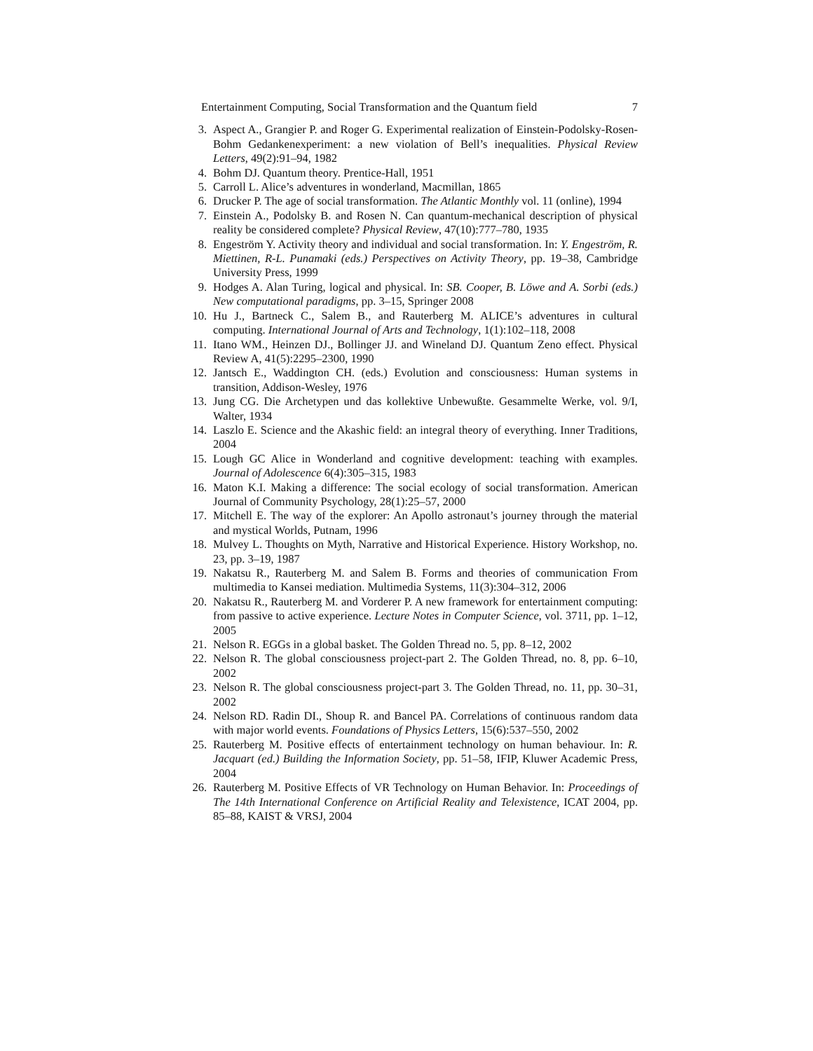Entertainment Computing, Social Transformation and the Quantum field 7
3. Aspect A., Grangier P. and Roger G. Experimental realization of Einstein-Podolsky-Rosen-Bohm Gedankenexperiment: a new violation of Bell’s inequalities. Physical Review Letters, 49(2):91–94, 1982
4. Bohm DJ. Quantum theory. Prentice-Hall, 1951
5. Carroll L. Alice’s adventures in wonderland, Macmillan, 1865
6. Drucker P. The age of social transformation. The Atlantic Monthly vol. 11 (online), 1994
7. Einstein A., Podolsky B. and Rosen N. Can quantum-mechanical description of physical reality be considered complete? Physical Review, 47(10):777–780, 1935
8. Engeström Y. Activity theory and individual and social transformation. In: Y. Engeström, R. Miettinen, R-L. Punamaki (eds.) Perspectives on Activity Theory, pp. 19–38, Cambridge University Press, 1999
9. Hodges A. Alan Turing, logical and physical. In: SB. Cooper, B. Löwe and A. Sorbi (eds.) New computational paradigms, pp. 3–15, Springer 2008
10. Hu J., Bartneck C., Salem B., and Rauterberg M. ALICE’s adventures in cultural computing. International Journal of Arts and Technology, 1(1):102–118, 2008
11. Itano WM., Heinzen DJ., Bollinger JJ. and Wineland DJ. Quantum Zeno effect. Physical Review A, 41(5):2295–2300, 1990
12. Jantsch E., Waddington CH. (eds.) Evolution and consciousness: Human systems in transition, Addison-Wesley, 1976
13. Jung CG. Die Archetypen und das kollektive Unbewußte. Gesammelte Werke, vol. 9/I, Walter, 1934
14. Laszlo E. Science and the Akashic field: an integral theory of everything. Inner Traditions, 2004
15. Lough GC Alice in Wonderland and cognitive development: teaching with examples. Journal of Adolescence 6(4):305–315, 1983
16. Maton K.I. Making a difference: The social ecology of social transformation. American Journal of Community Psychology, 28(1):25–57, 2000
17. Mitchell E. The way of the explorer: An Apollo astronaut’s journey through the material and mystical Worlds, Putnam, 1996
18. Mulvey L. Thoughts on Myth, Narrative and Historical Experience. History Workshop, no. 23, pp. 3–19, 1987
19. Nakatsu R., Rauterberg M. and Salem B. Forms and theories of communication From multimedia to Kansei mediation. Multimedia Systems, 11(3):304–312, 2006
20. Nakatsu R., Rauterberg M. and Vorderer P. A new framework for entertainment computing: from passive to active experience. Lecture Notes in Computer Science, vol. 3711, pp. 1–12, 2005
21. Nelson R. EGGs in a global basket. The Golden Thread no. 5, pp. 8–12, 2002
22. Nelson R. The global consciousness project-part 2. The Golden Thread, no. 8, pp. 6–10, 2002
23. Nelson R. The global consciousness project-part 3. The Golden Thread, no. 11, pp. 30–31, 2002
24. Nelson RD. Radin DI., Shoup R. and Bancel PA. Correlations of continuous random data with major world events. Foundations of Physics Letters, 15(6):537–550, 2002
25. Rauterberg M. Positive effects of entertainment technology on human behaviour. In: R. Jacquart (ed.) Building the Information Society, pp. 51–58, IFIP, Kluwer Academic Press, 2004
26. Rauterberg M. Positive Effects of VR Technology on Human Behavior. In: Proceedings of The 14th International Conference on Artificial Reality and Telexistence, ICAT 2004, pp. 85–88, KAIST & VRSJ, 2004